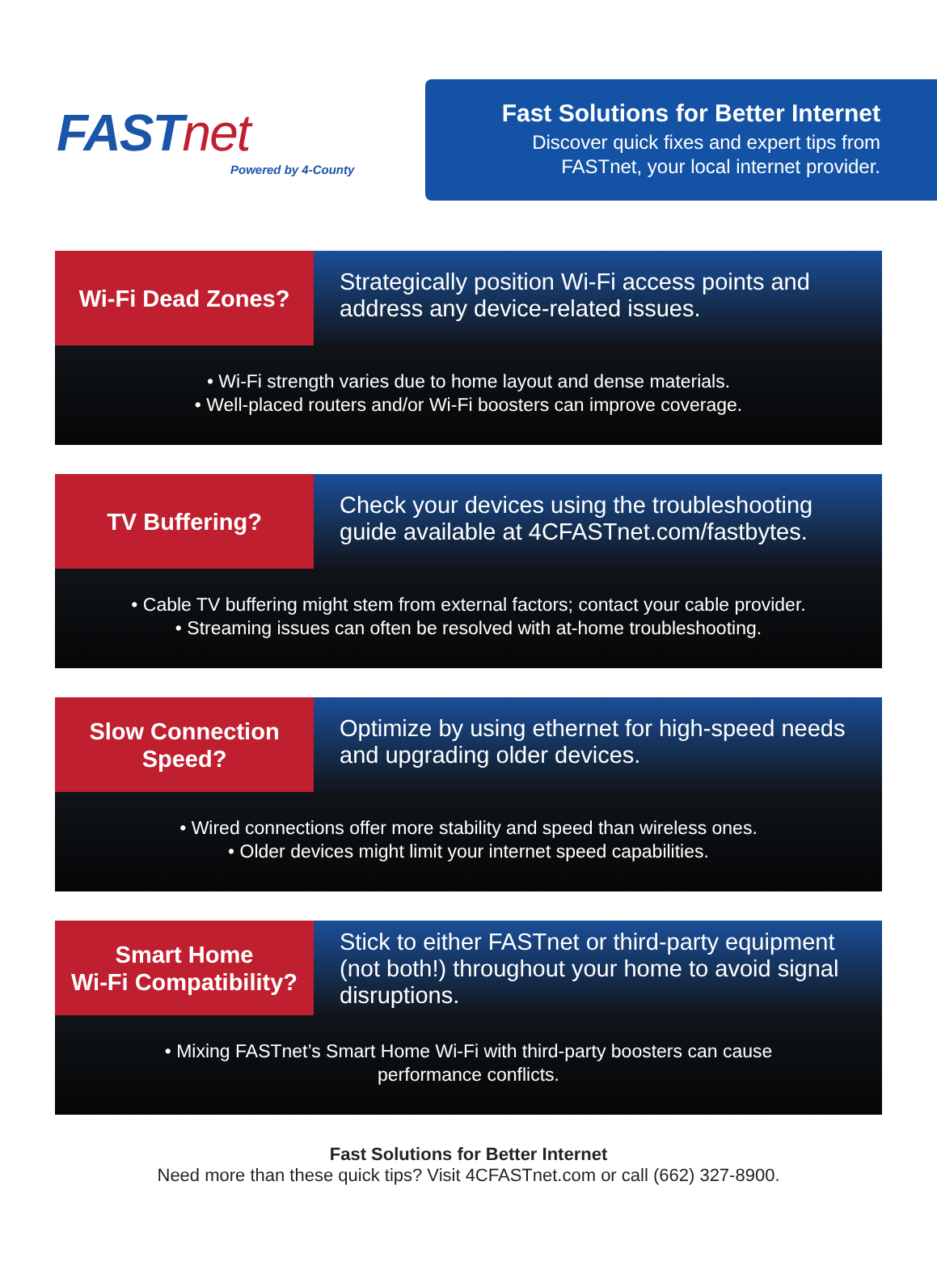FASTnet
Powered by 4-County
Fast Solutions for Better Internet
Discover quick fixes and expert tips from
FASTnet, your local internet provider.
Wi-Fi Dead Zones?
Strategically position Wi-Fi access points and address any device-related issues.
• Wi-Fi strength varies due to home layout and dense materials.
• Well-placed routers and/or Wi-Fi boosters can improve coverage.
TV Buffering?
Check your devices using the troubleshooting guide available at 4CFASTnet.com/fastbytes.
• Cable TV buffering might stem from external factors; contact your cable provider.
• Streaming issues can often be resolved with at-home troubleshooting.
Slow Connection
Speed?
Optimize by using ethernet for high-speed needs and upgrading older devices.
• Wired connections offer more stability and speed than wireless ones.
• Older devices might limit your internet speed capabilities.
Smart Home
Wi-Fi Compatibility?
Stick to either FASTnet or third-party equipment (not both!) throughout your home to avoid signal disruptions.
• Mixing FASTnet’s Smart Home Wi-Fi with third-party boosters can cause
performance conflicts.
Fast Solutions for Better Internet
Need more than these quick tips? Visit 4CFASTnet.com or call (662) 327-8900.